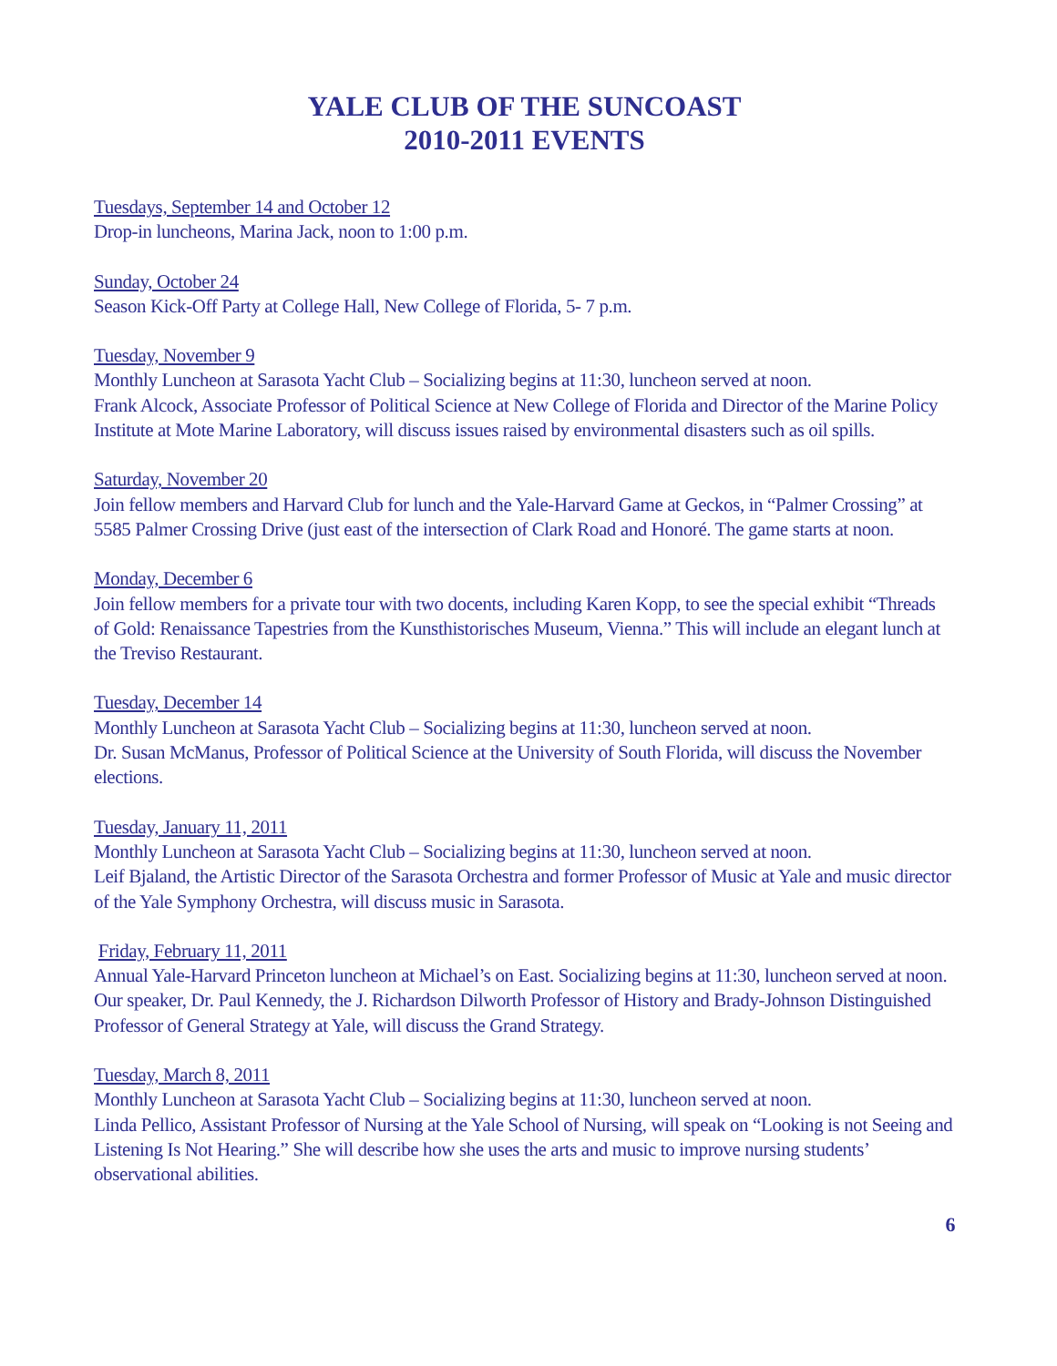YALE CLUB OF THE SUNCOAST
2010-2011 EVENTS
Tuesdays, September 14 and October 12
Drop-in luncheons, Marina Jack, noon to 1:00 p.m.
Sunday, October 24
Season Kick-Off Party at College Hall, New College of Florida, 5- 7 p.m.
Tuesday, November 9
Monthly Luncheon at Sarasota Yacht Club – Socializing begins at 11:30, luncheon served at noon.
Frank Alcock, Associate Professor of Political Science at New College of Florida and Director of the Marine Policy Institute at Mote Marine Laboratory, will discuss issues raised by environmental disasters such as oil spills.
Saturday, November 20
Join fellow members and Harvard Club for lunch and the Yale-Harvard Game at Geckos, in “Palmer Crossing” at 5585 Palmer Crossing Drive (just east of the intersection of Clark Road and Honoré. The game starts at noon.
Monday, December 6
Join fellow members for a private tour with two docents, including Karen Kopp, to see the special exhibit “Threads of Gold: Renaissance Tapestries from the Kunsthistorisches Museum, Vienna.” This will include an elegant lunch at the Treviso Restaurant.
Tuesday, December 14
Monthly Luncheon at Sarasota Yacht Club – Socializing begins at 11:30, luncheon served at noon.
Dr. Susan McManus, Professor of Political Science at the University of South Florida, will discuss the November elections.
Tuesday, January 11, 2011
Monthly Luncheon at Sarasota Yacht Club – Socializing begins at 11:30, luncheon served at noon.
Leif Bjaland, the Artistic Director of the Sarasota Orchestra and former Professor of Music at Yale and music director of the Yale Symphony Orchestra, will discuss music in Sarasota.
Friday, February 11, 2011
Annual Yale-Harvard Princeton luncheon at Michael’s on East. Socializing begins at 11:30, luncheon served at noon. Our speaker, Dr. Paul Kennedy, the J. Richardson Dilworth Professor of History and Brady-Johnson Distinguished Professor of General Strategy at Yale, will discuss the Grand Strategy.
Tuesday, March 8, 2011
Monthly Luncheon at Sarasota Yacht Club – Socializing begins at 11:30, luncheon served at noon.
Linda Pellico, Assistant Professor of Nursing at the Yale School of Nursing, will speak on “Looking is not Seeing and Listening Is Not Hearing.” She will describe how she uses the arts and music to improve nursing students’ observational abilities.
6